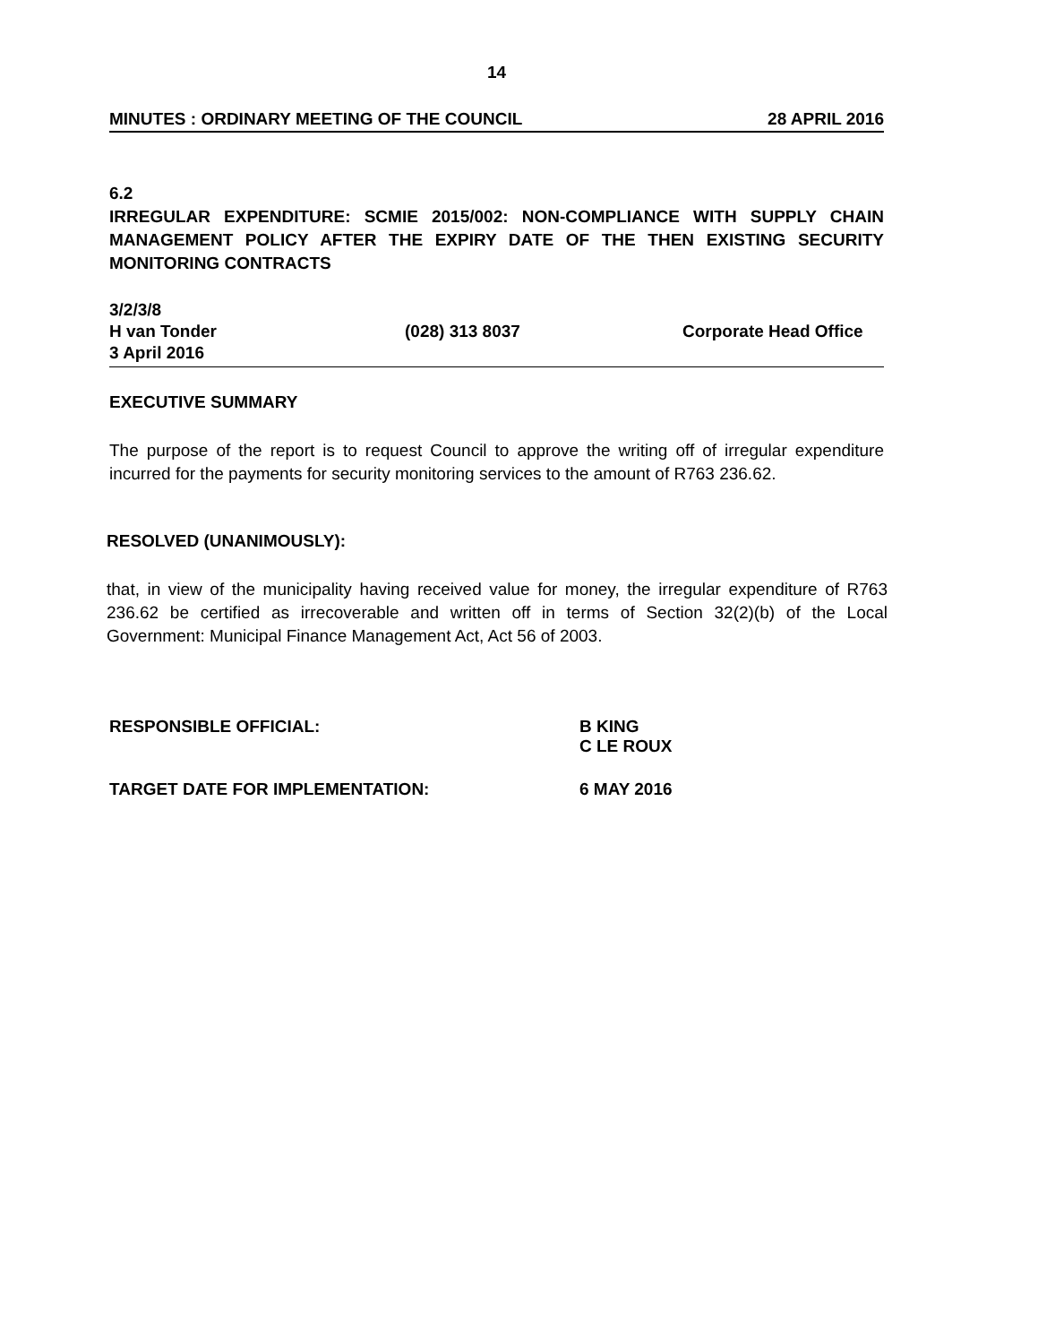14
MINUTES : ORDINARY MEETING OF THE COUNCIL 28 APRIL 2016
6.2
IRREGULAR EXPENDITURE: SCMIE 2015/002: NON-COMPLIANCE WITH SUPPLY CHAIN MANAGEMENT POLICY AFTER THE EXPIRY DATE OF THE THEN EXISTING SECURITY MONITORING CONTRACTS
3/2/3/8
H van Tonder (028) 313 8037 Corporate Head Office
3 April 2016
EXECUTIVE SUMMARY
The purpose of the report is to request Council to approve the writing off of irregular expenditure incurred for the payments for security monitoring services to the amount of R763 236.62.
RESOLVED (UNANIMOUSLY):
that, in view of the municipality having received value for money, the irregular expenditure of R763 236.62 be certified as irrecoverable and written off in terms of Section 32(2)(b) of the Local Government: Municipal Finance Management Act, Act 56 of 2003.
RESPONSIBLE OFFICIAL: B KING
C LE ROUX
TARGET DATE FOR IMPLEMENTATION: 6 MAY 2016